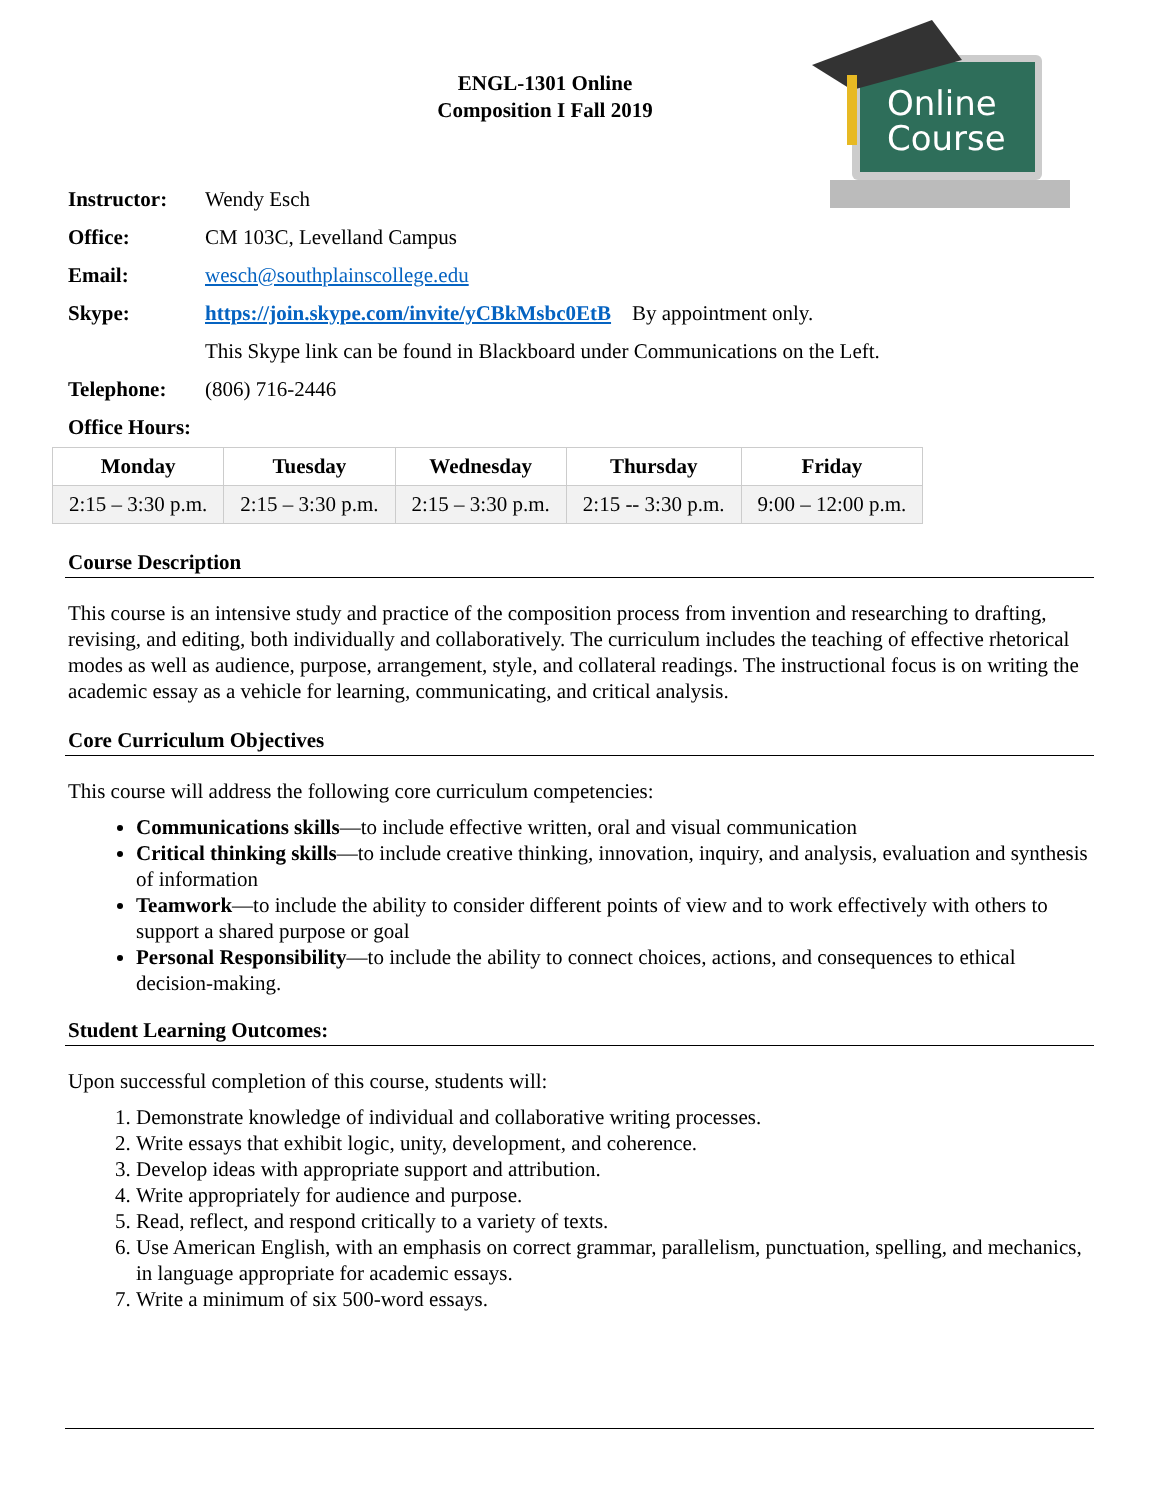ENGL-1301 Online
Composition I Fall 2019
Online
Course
Instructor: Wendy Esch
Office: CM 103C, Levelland Campus
Email: wesch@southplainscollege.edu
Skype: https://join.skype.com/invite/yCBkMsbc0EtB By appointment only.
This Skype link can be found in Blackboard under Communications on the Left.
Telephone: (806) 716-2446
Office Hours:
| Monday | Tuesday | Wednesday | Thursday | Friday |
| --- | --- | --- | --- | --- |
| 2:15 – 3:30 p.m. | 2:15 – 3:30 p.m. | 2:15 – 3:30 p.m. | 2:15 -- 3:30 p.m. | 9:00 – 12:00 p.m. |
Course Description
This course is an intensive study and practice of the composition process from invention and researching to drafting, revising, and editing, both individually and collaboratively. The curriculum includes the teaching of effective rhetorical modes as well as audience, purpose, arrangement, style, and collateral readings. The instructional focus is on writing the academic essay as a vehicle for learning, communicating, and critical analysis.
Core Curriculum Objectives
This course will address the following core curriculum competencies:
Communications skills—to include effective written, oral and visual communication
Critical thinking skills—to include creative thinking, innovation, inquiry, and analysis, evaluation and synthesis of information
Teamwork—to include the ability to consider different points of view and to work effectively with others to support a shared purpose or goal
Personal Responsibility—to include the ability to connect choices, actions, and consequences to ethical decision-making.
Student Learning Outcomes:
Upon successful completion of this course, students will:
1. Demonstrate knowledge of individual and collaborative writing processes.
2. Write essays that exhibit logic, unity, development, and coherence.
3. Develop ideas with appropriate support and attribution.
4. Write appropriately for audience and purpose.
5. Read, reflect, and respond critically to a variety of texts.
6. Use American English, with an emphasis on correct grammar, parallelism, punctuation, spelling, and mechanics, in language appropriate for academic essays.
7. Write a minimum of six 500-word essays.